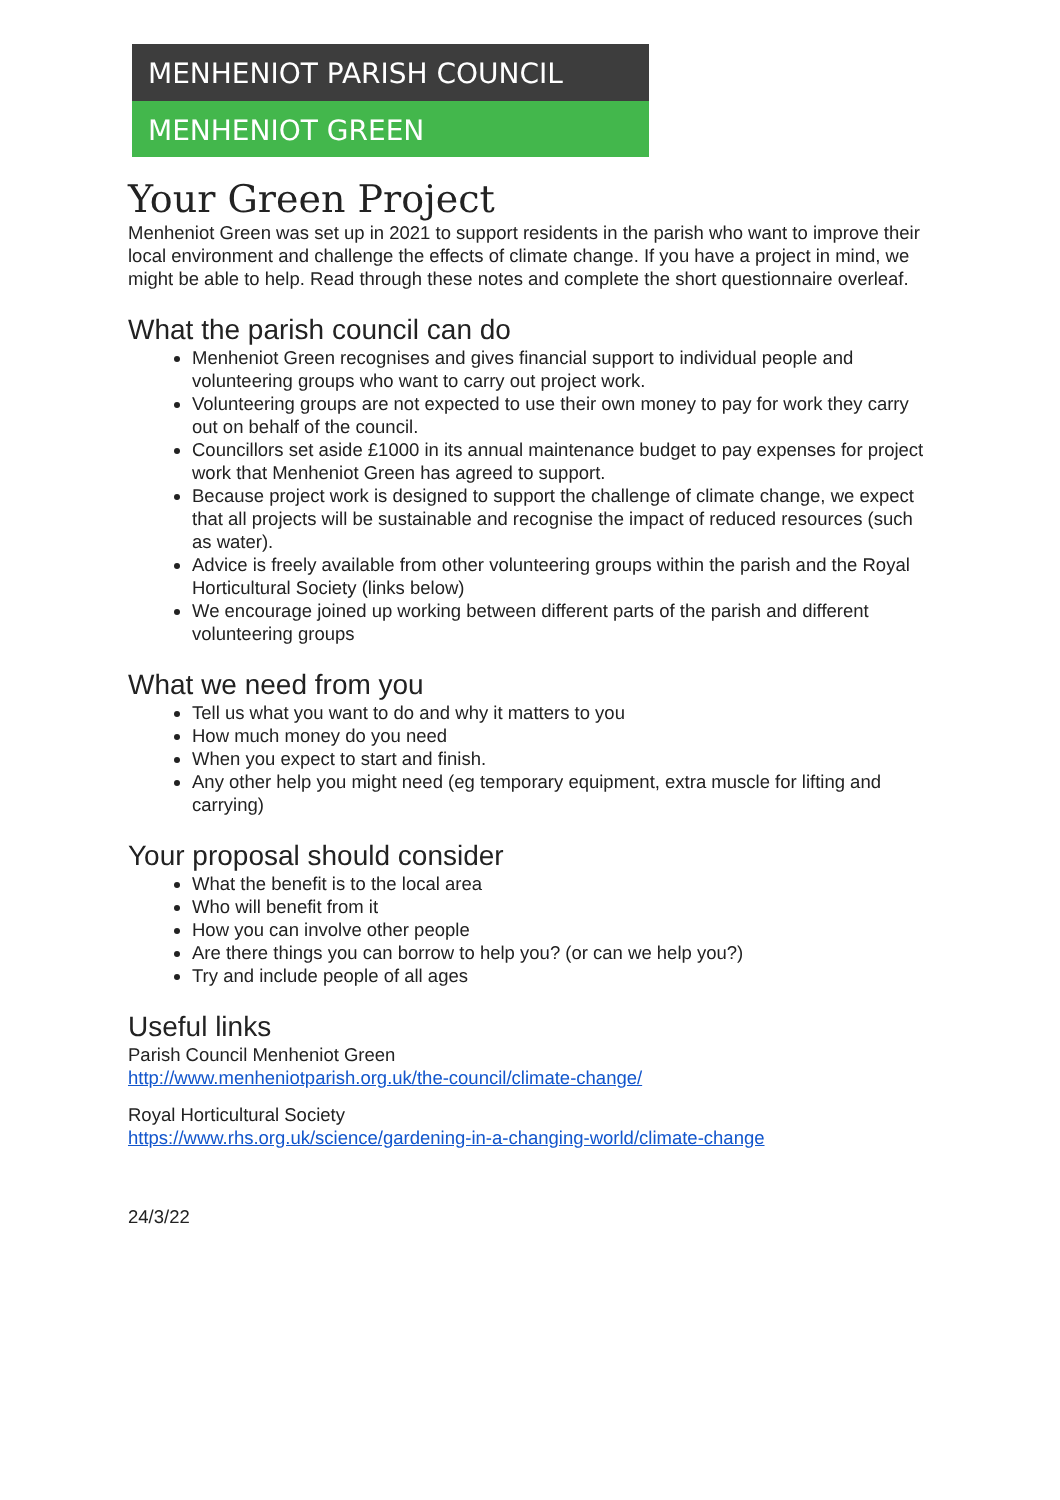MENHENIOT PARISH COUNCIL
MENHENIOT GREEN
Your Green Project
Menheniot Green was set up in 2021 to support residents in the parish who want to improve their local environment and challenge the effects of climate change. If you have a project in mind, we might be able to help. Read through these notes and complete the short questionnaire overleaf.
What the parish council can do
Menheniot Green recognises and gives financial support to individual people and volunteering groups who want to carry out project work.
Volunteering groups are not expected to use their own money to pay for work they carry out on behalf of the council.
Councillors set aside £1000 in its annual maintenance budget to pay expenses for project work that Menheniot Green has agreed to support.
Because project work is designed to support the challenge of climate change, we expect that all projects will be sustainable and recognise the impact of reduced resources (such as water).
Advice is freely available from other volunteering groups within the parish and the Royal Horticultural Society (links below)
We encourage joined up working between different parts of the parish and different volunteering groups
What we need from you
Tell us what you want to do and why it matters to you
How much money do you need
When you expect to start and finish.
Any other help you might need (eg temporary equipment, extra muscle for lifting and carrying)
Your proposal should consider
What the benefit is to the local area
Who will benefit from it
How you can involve other people
Are there things you can borrow to help you? (or can we help you?)
Try and include people of all ages
Useful links
Parish Council Menheniot Green
http://www.menheniotparish.org.uk/the-council/climate-change/
Royal Horticultural Society
https://www.rhs.org.uk/science/gardening-in-a-changing-world/climate-change
24/3/22